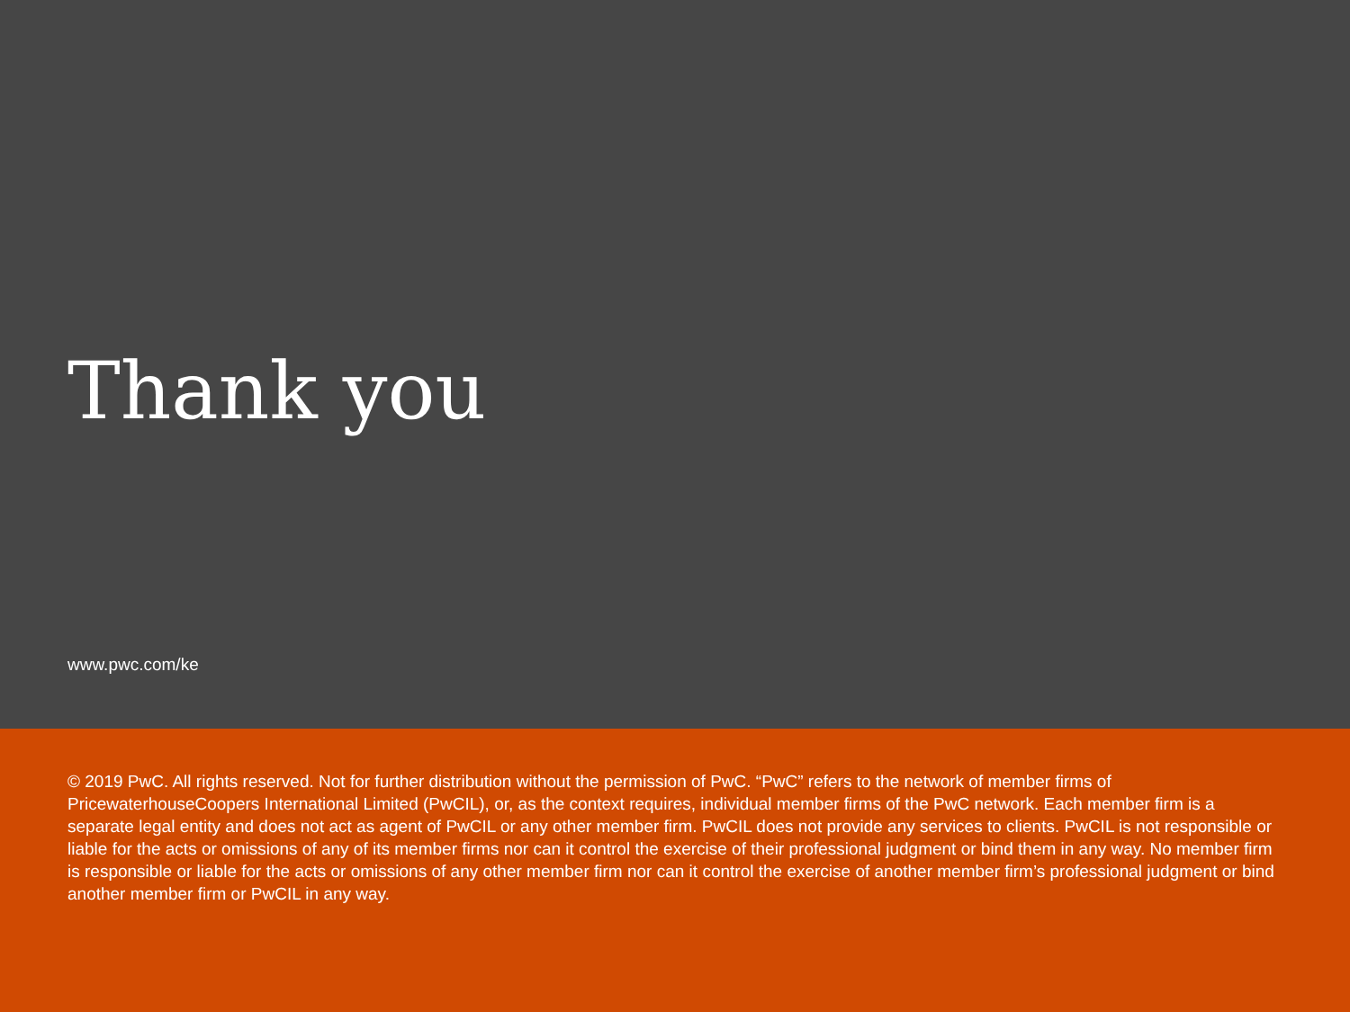Thank you
www.pwc.com/ke
© 2019 PwC. All rights reserved. Not for further distribution without the permission of PwC. “PwC” refers to the network of member firms of PricewaterhouseCoopers International Limited (PwCIL), or, as the context requires, individual member firms of the PwC network. Each member firm is a separate legal entity and does not act as agent of PwCIL or any other member firm. PwCIL does not provide any services to clients. PwCIL is not responsible or liable for the acts or omissions of any of its member firms nor can it control the exercise of their professional judgment or bind them in any way. No member firm is responsible or liable for the acts or omissions of any other member firm nor can it control the exercise of another member firm’s professional judgment or bind another member firm or PwCIL in any way.